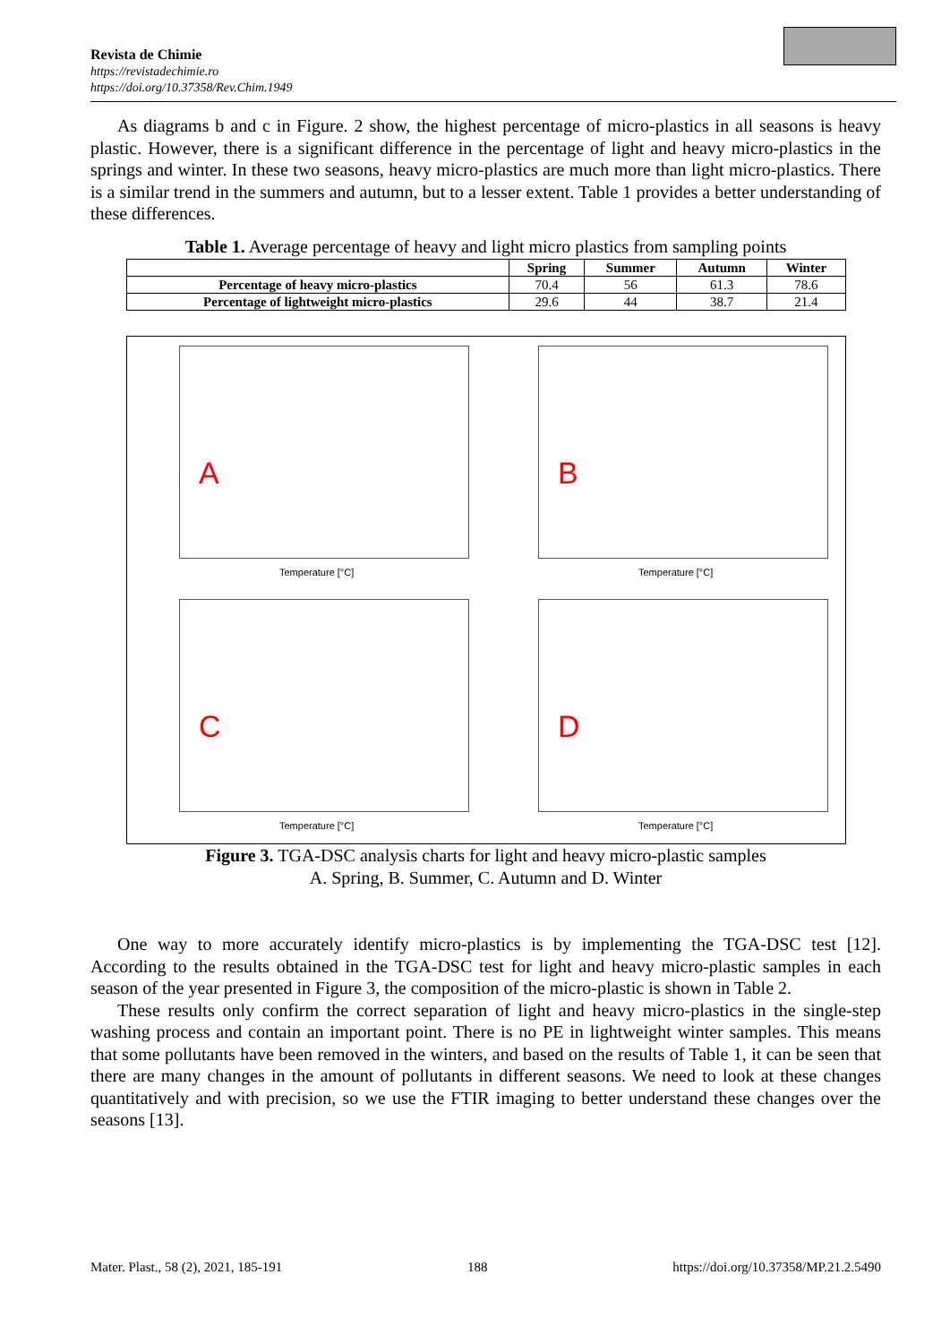Revista de Chimie
https://revistadechimie.ro
https://doi.org/10.37358/Rev.Chim.1949
As diagrams b and c in Figure. 2 show, the highest percentage of micro-plastics in all seasons is heavy plastic. However, there is a significant difference in the percentage of light and heavy micro-plastics in the springs and winter. In these two seasons, heavy micro-plastics are much more than light micro-plastics. There is a similar trend in the summers and autumn, but to a lesser extent. Table 1 provides a better understanding of these differences.
Table 1. Average percentage of heavy and light micro plastics from sampling points
| | Spring | Summer | Autumn | Winter |
| --- | --- | --- | --- | --- |
| Percentage of heavy micro-plastics | 70.4 | 56 | 61.3 | 78.6 |
| Percentage of lightweight micro-plastics | 29.6 | 44 | 38.7 | 21.4 |
A
Temperature [°C]
B
Temperature [°C]
C
Temperature [°C]
D
Temperature [°C]
Figure 3. TGA-DSC analysis charts for light and heavy micro-plastic samples
A. Spring, B. Summer, C. Autumn and D. Winter
One way to more accurately identify micro-plastics is by implementing the TGA-DSC test [12]. According to the results obtained in the TGA-DSC test for light and heavy micro-plastic samples in each season of the year presented in Figure 3, the composition of the micro-plastic is shown in Table 2.
These results only confirm the correct separation of light and heavy micro-plastics in the single-step washing process and contain an important point. There is no PE in lightweight winter samples. This means that some pollutants have been removed in the winters, and based on the results of Table 1, it can be seen that there are many changes in the amount of pollutants in different seasons. We need to look at these changes quantitatively and with precision, so we use the FTIR imaging to better understand these changes over the seasons [13].
Mater. Plast., 58 (2), 2021, 185-191 188 https://doi.org/10.37358/MP.21.2.5490